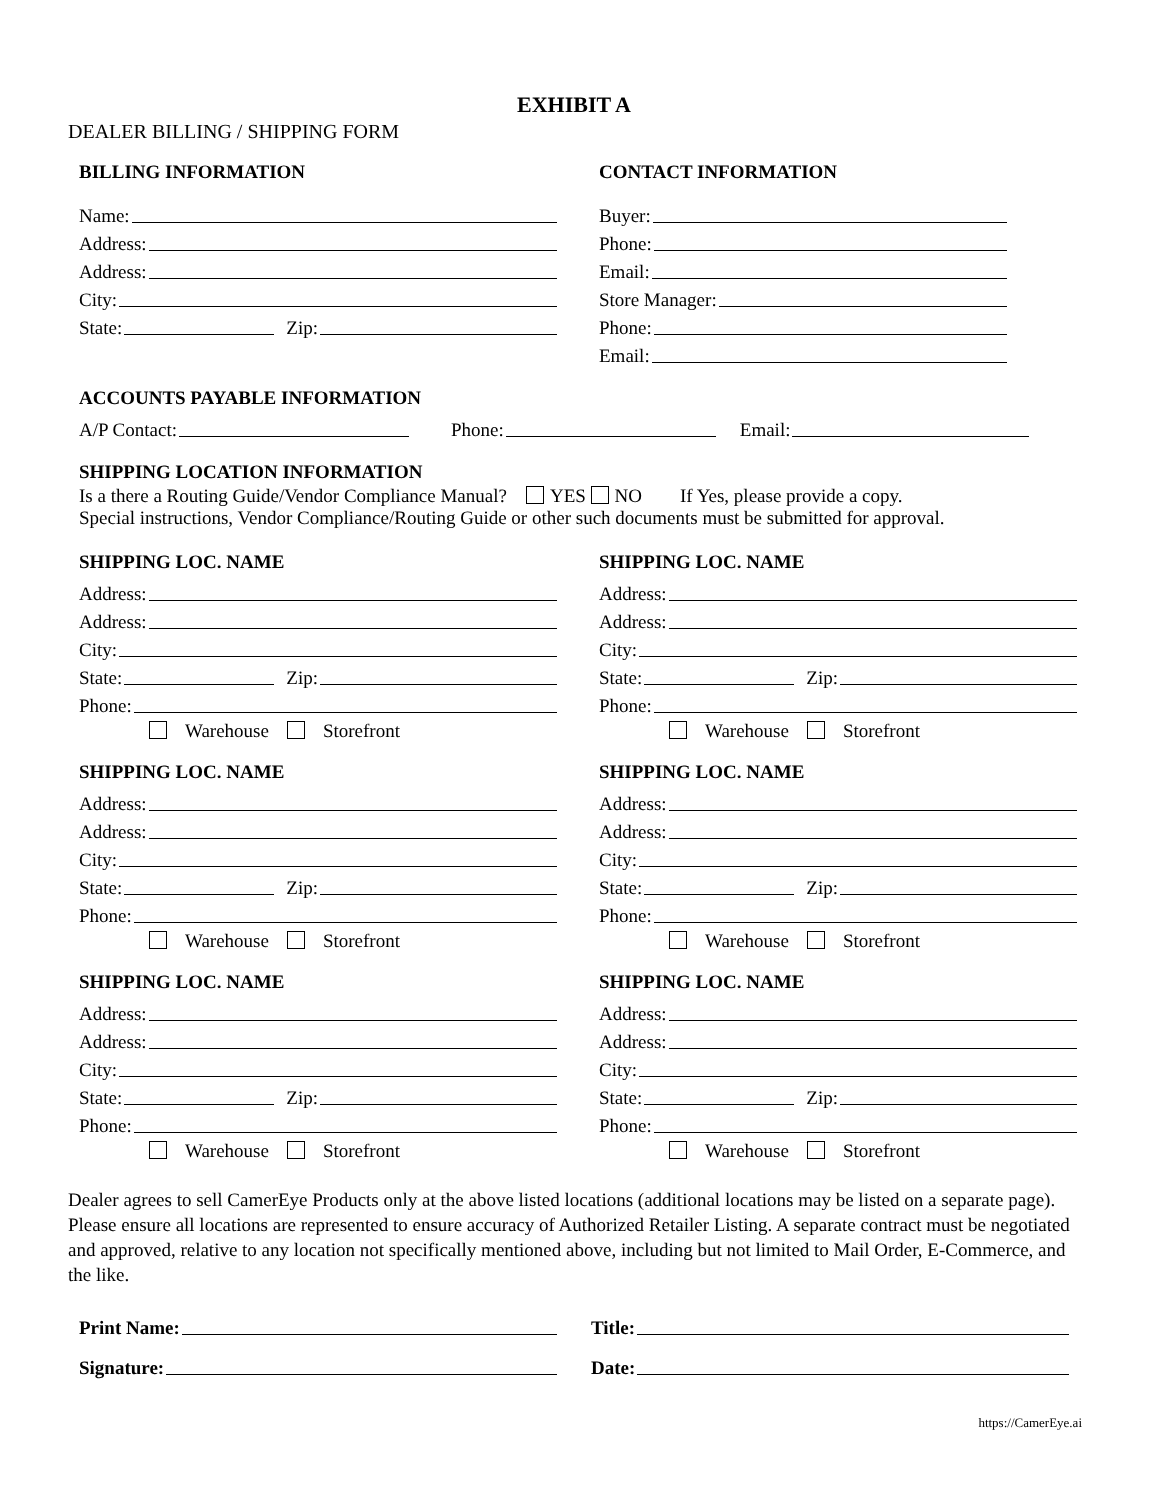EXHIBIT A
DEALER BILLING / SHIPPING FORM
BILLING INFORMATION
Name:
Address:
Address:
City:
State: Zip:
CONTACT INFORMATION
Buyer:
Phone:
Email:
Store Manager:
Phone:
Email:
ACCOUNTS PAYABLE INFORMATION
A/P Contact: Phone: Email:
SHIPPING LOCATION INFORMATION
Is a there a Routing Guide/Vendor Compliance Manual? YES NO If Yes, please provide a copy.
Special instructions, Vendor Compliance/Routing Guide or other such documents must be submitted for approval.
SHIPPING LOC. NAME
Address:
Address:
City:
State: Zip:
Phone:
Warehouse Storefront
SHIPPING LOC. NAME
Address:
Address:
City:
State: Zip:
Phone:
Warehouse Storefront
SHIPPING LOC. NAME
Address:
Address:
City:
State: Zip:
Phone:
Warehouse Storefront
SHIPPING LOC. NAME
Address:
Address:
City:
State: Zip:
Phone:
Warehouse Storefront
SHIPPING LOC. NAME
Address:
Address:
City:
State: Zip:
Phone:
Warehouse Storefront
SHIPPING LOC. NAME
Address:
Address:
City:
State: Zip:
Phone:
Warehouse Storefront
Dealer agrees to sell CamerEye Products only at the above listed locations (additional locations may be listed on a separate page). Please ensure all locations are represented to ensure accuracy of Authorized Retailer Listing. A separate contract must be negotiated and approved, relative to any location not specifically mentioned above, including but not limited to Mail Order, E-Commerce, and the like.
Print Name:
Signature:
Title:
Date:
https://CamerEye.ai